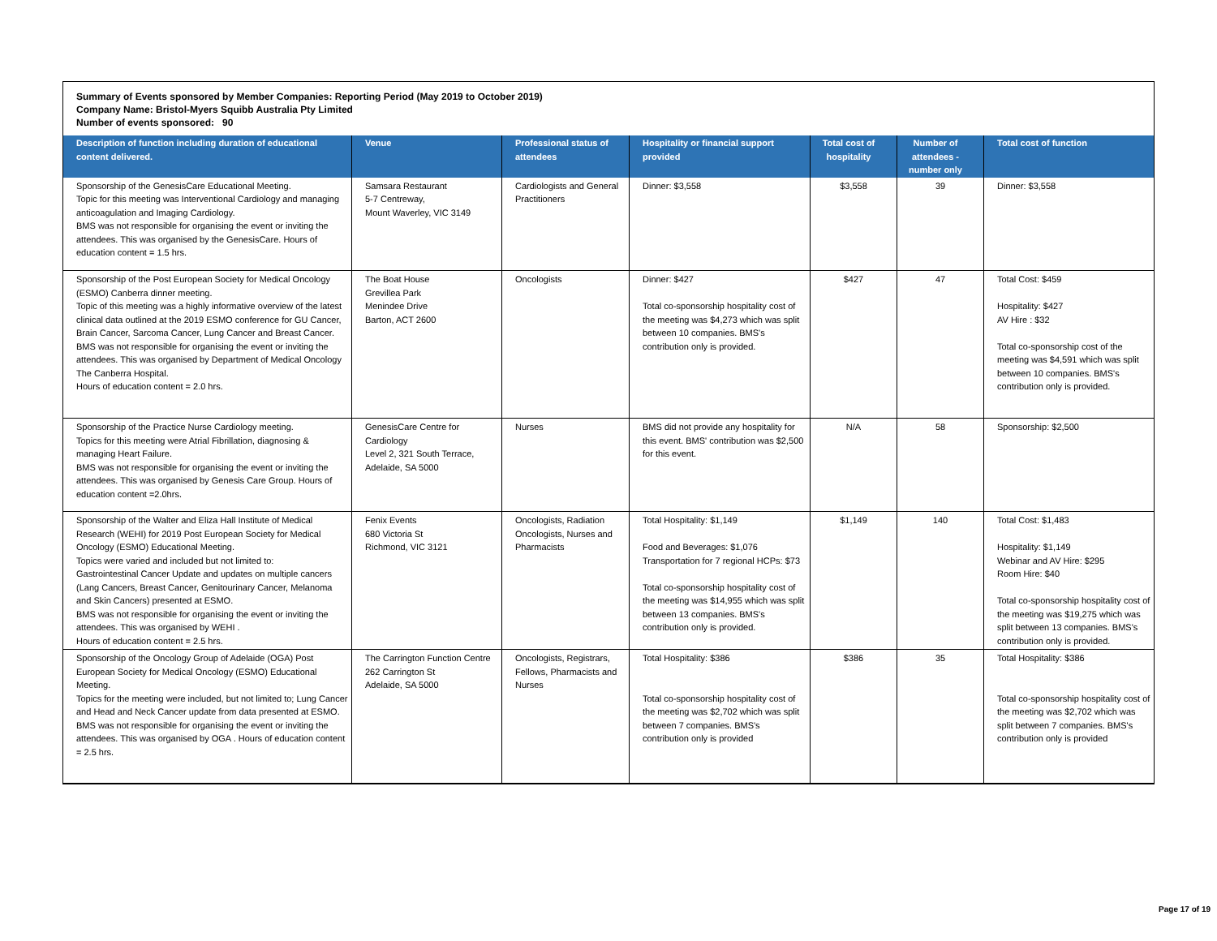Summary of Events sponsored by Member Companies: Reporting Period (May 2019 to October 2019)
Company Name: Bristol-Myers Squibb Australia Pty Limited
Number of events sponsored: 90
| Description of function including duration of educational content delivered. | Venue | Professional status of attendees | Hospitality or financial support provided | Total cost of hospitality | Number of attendees - number only | Total cost of function |
| --- | --- | --- | --- | --- | --- | --- |
| Sponsorship of the GenesisCare Educational Meeting. Topic for this meeting was Interventional Cardiology and managing anticoagulation and Imaging Cardiology. BMS was not responsible for organising the event or inviting the attendees. This was organised by the GenesisCare. Hours of education content = 1.5 hrs. | Samsara Restaurant 5-7 Centreway, Mount Waverley, VIC 3149 | Cardiologists and General Practitioners | Dinner: $3,558 | $3,558 | 39 | Dinner: $3,558 |
| Sponsorship of the Post European Society for Medical Oncology (ESMO) Canberra dinner meeting. Topic of this meeting was a highly informative overview of the latest clinical data outlined at the 2019 ESMO conference for GU Cancer, Brain Cancer, Sarcoma Cancer, Lung Cancer and Breast Cancer. BMS was not responsible for organising the event or inviting the attendees. This was organised by Department of Medical Oncology The Canberra Hospital. Hours of education content = 2.0 hrs. | The Boat House Grevillea Park Menindee Drive Barton, ACT 2600 | Oncologists | Dinner: $427 Total co-sponsorship hospitality cost of the meeting was $4,273 which was split between 10 companies. BMS's contribution only is provided. | $427 | 47 | Total Cost: $459 Hospitality: $427 AV Hire : $32 Total co-sponsorship cost of the meeting was $4,591 which was split between 10 companies. BMS's contribution only is provided. |
| Sponsorship of the Practice Nurse Cardiology meeting. Topics for this meeting were Atrial Fibrillation, diagnosing & managing Heart Failure. BMS was not responsible for organising the event or inviting the attendees. This was organised by Genesis Care Group. Hours of education content =2.0hrs. | GenesisCare Centre for Cardiology Level 2, 321 South Terrace, Adelaide, SA 5000 | Nurses | BMS did not provide any hospitality for this event. BMS' contribution was $2,500 for this event. | N/A | 58 | Sponsorship: $2,500 |
| Sponsorship of the Walter and Eliza Hall Institute of Medical Research (WEHI) for 2019 Post European Society for Medical Oncology (ESMO) Educational Meeting. Topics were varied and included but not limited to: Gastrointestinal Cancer Update and updates on multiple cancers (Lang Cancers, Breast Cancer, Genitourinary Cancer, Melanoma and Skin Cancers) presented at ESMO. BMS was not responsible for organising the event or inviting the attendees. This was organised by WEHI . Hours of education content = 2.5 hrs. | Fenix Events 680 Victoria St Richmond, VIC 3121 | Oncologists, Radiation Oncologists, Nurses and Pharmacists | Total Hospitality: $1,149 Food and Beverages: $1,076 Transportation for 7 regional HCPs: $73 Total co-sponsorship hospitality cost of the meeting was $14,955 which was split between 13 companies. BMS's contribution only is provided. | $1,149 | 140 | Total Cost: $1,483 Hospitality: $1,149 Webinar and AV Hire: $295 Room Hire: $40 Total co-sponsorship hospitality cost of the meeting was $19,275 which was split between 13 companies. BMS's contribution only is provided. |
| Sponsorship of the Oncology Group of Adelaide (OGA) Post European Society for Medical Oncology (ESMO) Educational Meeting. Topics for the meeting were included, but not limited to; Lung Cancer and Head and Neck Cancer update from data presented at ESMO. BMS was not responsible for organising the event or inviting the attendees. This was organised by OGA . Hours of education content = 2.5 hrs. | The Carrington Function Centre 262 Carrington St Adelaide, SA 5000 | Oncologists, Registrars, Fellows, Pharmacists and Nurses | Total Hospitality: $386 Total co-sponsorship hospitality cost of the meeting was $2,702 which was split between 7 companies. BMS's contribution only is provided | $386 | 35 | Total Hospitality: $386 Total co-sponsorship hospitality cost of the meeting was $2,702 which was split between 7 companies. BMS's contribution only is provided |
Page 17 of 19